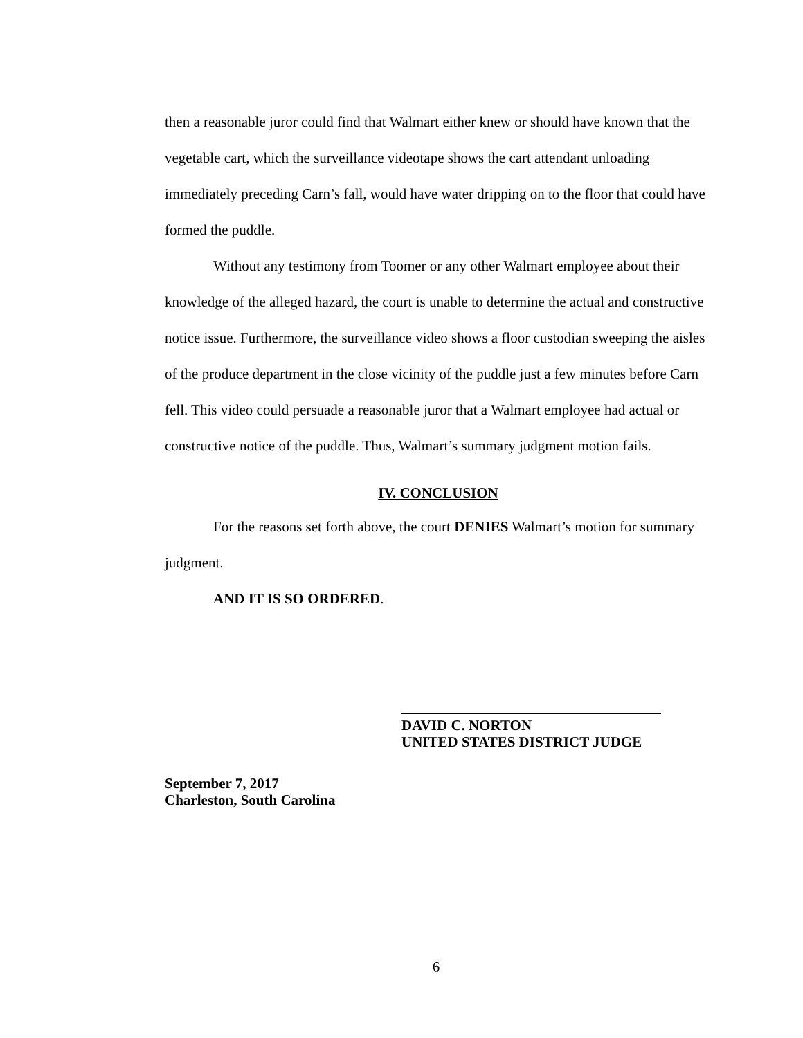then a reasonable juror could find that Walmart either knew or should have known that the vegetable cart, which the surveillance videotape shows the cart attendant unloading immediately preceding Carn’s fall, would have water dripping on to the floor that could have formed the puddle.
Without any testimony from Toomer or any other Walmart employee about their knowledge of the alleged hazard, the court is unable to determine the actual and constructive notice issue. Furthermore, the surveillance video shows a floor custodian sweeping the aisles of the produce department in the close vicinity of the puddle just a few minutes before Carn fell. This video could persuade a reasonable juror that a Walmart employee had actual or constructive notice of the puddle. Thus, Walmart’s summary judgment motion fails.
IV. CONCLUSION
For the reasons set forth above, the court DENIES Walmart’s motion for summary judgment.
AND IT IS SO ORDERED.
DAVID C. NORTON
UNITED STATES DISTRICT JUDGE
September 7, 2017
Charleston, South Carolina
6